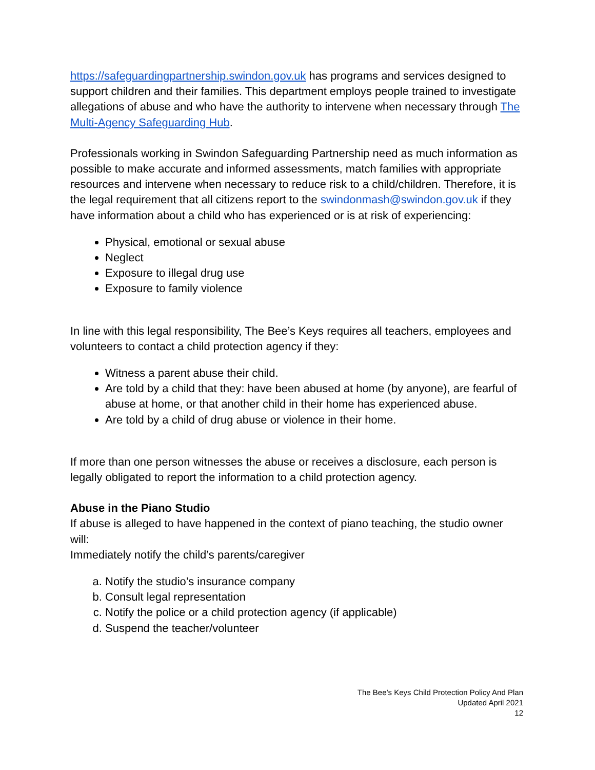https://safeguardingpartnership.swindon.gov.uk has programs and services designed to support children and their families. This department employs people trained to investigate allegations of abuse and who have the authority to intervene when necessary through The Multi-Agency Safeguarding Hub.
Professionals working in Swindon Safeguarding Partnership need as much information as possible to make accurate and informed assessments, match families with appropriate resources and intervene when necessary to reduce risk to a child/children. Therefore, it is the legal requirement that all citizens report to the swindonmash@swindon.gov.uk if they have information about a child who has experienced or is at risk of experiencing:
Physical, emotional or sexual abuse
Neglect
Exposure to illegal drug use
Exposure to family violence
In line with this legal responsibility, The Bee’s Keys requires all teachers, employees and volunteers to contact a child protection agency if they:
Witness a parent abuse their child.
Are told by a child that they: have been abused at home (by anyone), are fearful of abuse at home, or that another child in their home has experienced abuse.
Are told by a child of drug abuse or violence in their home.
If more than one person witnesses the abuse or receives a disclosure, each person is legally obligated to report the information to a child protection agency.
Abuse in the Piano Studio
If abuse is alleged to have happened in the context of piano teaching, the studio owner will:
Immediately notify the child’s parents/caregiver
a. Notify the studio’s insurance company
b. Consult legal representation
c. Notify the police or a child protection agency (if applicable)
d. Suspend the teacher/volunteer
The Bee’s Keys Child Protection Policy And Plan
Updated April 2021
12